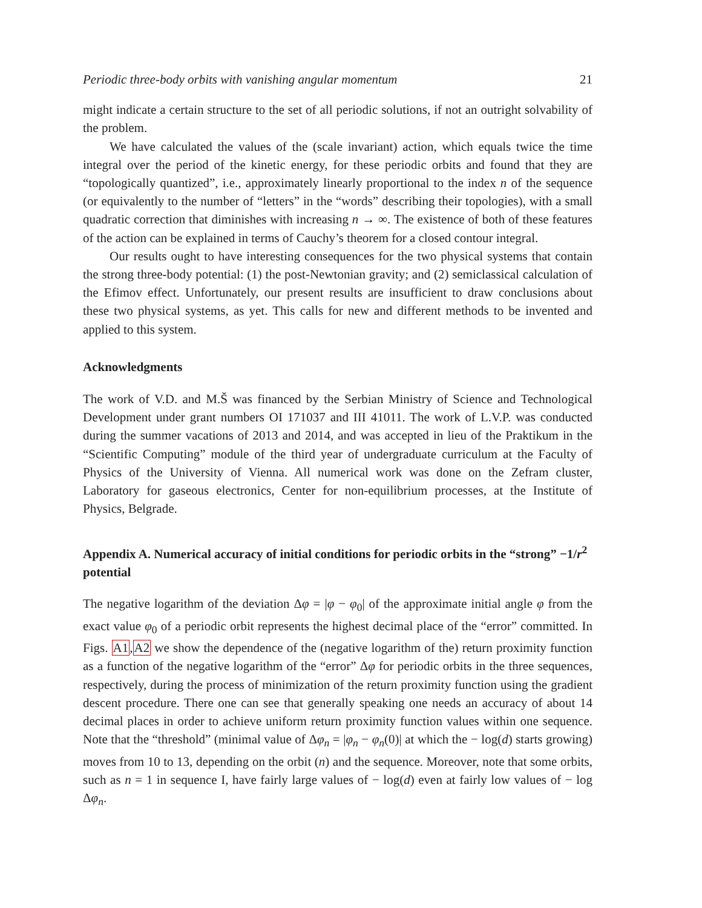Periodic three-body orbits with vanishing angular momentum 21
might indicate a certain structure to the set of all periodic solutions, if not an outright solvability of the problem.
We have calculated the values of the (scale invariant) action, which equals twice the time integral over the period of the kinetic energy, for these periodic orbits and found that they are “topologically quantized”, i.e., approximately linearly proportional to the index n of the sequence (or equivalently to the number of “letters” in the “words” describing their topologies), with a small quadratic correction that diminishes with increasing n → ∞. The existence of both of these features of the action can be explained in terms of Cauchy’s theorem for a closed contour integral.
Our results ought to have interesting consequences for the two physical systems that contain the strong three-body potential: (1) the post-Newtonian gravity; and (2) semiclassical calculation of the Efimov effect. Unfortunately, our present results are insufficient to draw conclusions about these two physical systems, as yet. This calls for new and different methods to be invented and applied to this system.
Acknowledgments
The work of V.D. and M.Š was financed by the Serbian Ministry of Science and Technological Development under grant numbers OI 171037 and III 41011. The work of L.V.P. was conducted during the summer vacations of 2013 and 2014, and was accepted in lieu of the Praktikum in the “Scientific Computing” module of the third year of undergraduate curriculum at the Faculty of Physics of the University of Vienna. All numerical work was done on the Zefram cluster, Laboratory for gaseous electronics, Center for non-equilibrium processes, at the Institute of Physics, Belgrade.
Appendix A. Numerical accuracy of initial conditions for periodic orbits in the “strong” −1/r<sup>2</sup> potential
The negative logarithm of the deviation Δφ = |φ − φ<sub>0</sub>| of the approximate initial angle φ from the exact value φ<sub>0</sub> of a periodic orbit represents the highest decimal place of the “error” committed. In Figs. A1,A2 we show the dependence of the (negative logarithm of the) return proximity function as a function of the negative logarithm of the “error” Δφ for periodic orbits in the three sequences, respectively, during the process of minimization of the return proximity function using the gradient descent procedure. There one can see that generally speaking one needs an accuracy of about 14 decimal places in order to achieve uniform return proximity function values within one sequence. Note that the “threshold” (minimal value of Δφ<sub>n</sub> = |φ<sub>n</sub> − φ<sub>n</sub>(0)| at which the − log(d) starts growing) moves from 10 to 13, depending on the orbit (n) and the sequence. Moreover, note that some orbits, such as n = 1 in sequence I, have fairly large values of − log(d) even at fairly low values of − log Δφ<sub>n</sub>.